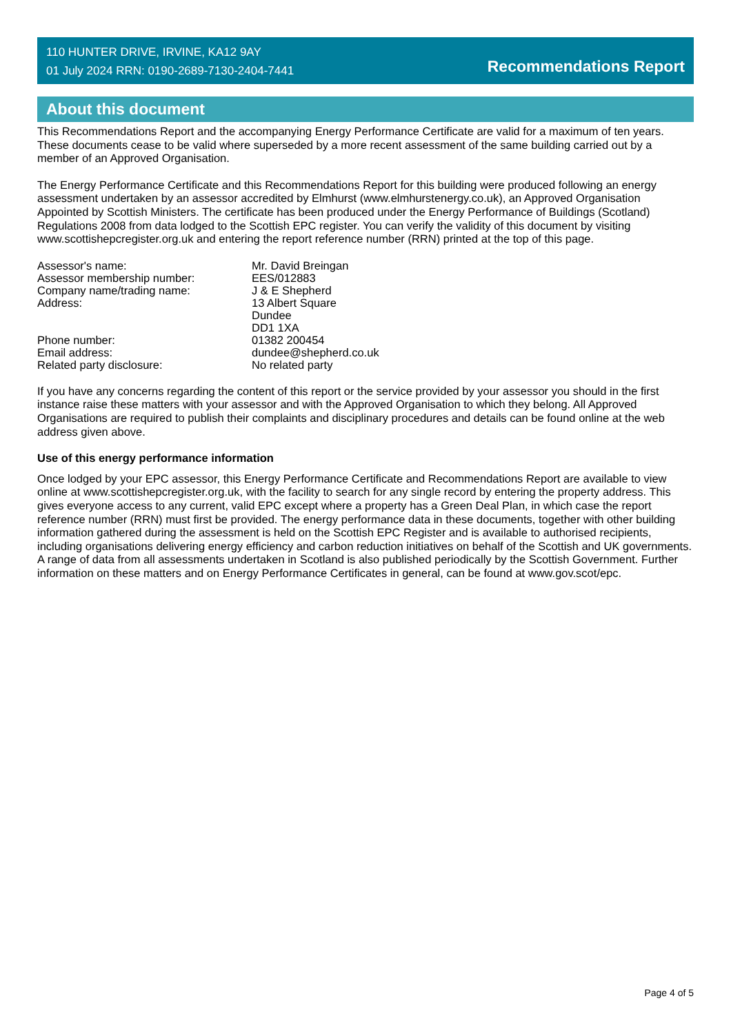110 HUNTER DRIVE, IRVINE, KA12 9AY
01 July 2024 RRN: 0190-2689-7130-2404-7441
Recommendations Report
About this document
This Recommendations Report and the accompanying Energy Performance Certificate are valid for a maximum of ten years. These documents cease to be valid where superseded by a more recent assessment of the same building carried out by a member of an Approved Organisation.
The Energy Performance Certificate and this Recommendations Report for this building were produced following an energy assessment undertaken by an assessor accredited by Elmhurst (www.elmhurstenergy.co.uk), an Approved Organisation Appointed by Scottish Ministers. The certificate has been produced under the Energy Performance of Buildings (Scotland) Regulations 2008 from data lodged to the Scottish EPC register. You can verify the validity of this document by visiting www.scottishepcregister.org.uk and entering the report reference number (RRN) printed at the top of this page.
| Assessor's name: | Mr. David Breingan |
| Assessor membership number: | EES/012883 |
| Company name/trading name: | J & E Shepherd |
| Address: | 13 Albert Square Dundee DD1 1XA |
| Phone number: | 01382 200454 |
| Email address: | dundee@shepherd.co.uk |
| Related party disclosure: | No related party |
If you have any concerns regarding the content of this report or the service provided by your assessor you should in the first instance raise these matters with your assessor and with the Approved Organisation to which they belong. All Approved Organisations are required to publish their complaints and disciplinary procedures and details can be found online at the web address given above.
Use of this energy performance information
Once lodged by your EPC assessor, this Energy Performance Certificate and Recommendations Report are available to view online at www.scottishepcregister.org.uk, with the facility to search for any single record by entering the property address. This gives everyone access to any current, valid EPC except where a property has a Green Deal Plan, in which case the report reference number (RRN) must first be provided. The energy performance data in these documents, together with other building information gathered during the assessment is held on the Scottish EPC Register and is available to authorised recipients, including organisations delivering energy efficiency and carbon reduction initiatives on behalf of the Scottish and UK governments. A range of data from all assessments undertaken in Scotland is also published periodically by the Scottish Government. Further information on these matters and on Energy Performance Certificates in general, can be found at www.gov.scot/epc.
Page 4 of 5